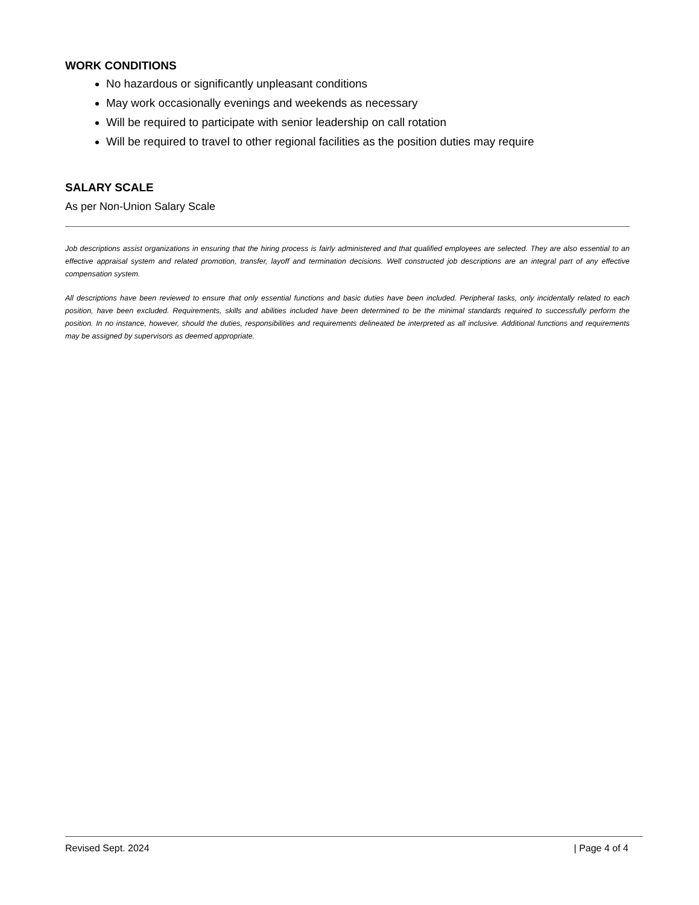WORK CONDITIONS
No hazardous or significantly unpleasant conditions
May work occasionally evenings and weekends as necessary
Will be required to participate with senior leadership on call rotation
Will be required to travel to other regional facilities as the position duties may require
SALARY SCALE
As per Non-Union Salary Scale
Job descriptions assist organizations in ensuring that the hiring process is fairly administered and that qualified employees are selected. They are also essential to an effective appraisal system and related promotion, transfer, layoff and termination decisions. Well constructed job descriptions are an integral part of any effective compensation system.
All descriptions have been reviewed to ensure that only essential functions and basic duties have been included. Peripheral tasks, only incidentally related to each position, have been excluded. Requirements, skills and abilities included have been determined to be the minimal standards required to successfully perform the position. In no instance, however, should the duties, responsibilities and requirements delineated be interpreted as all inclusive. Additional functions and requirements may be assigned by supervisors as deemed appropriate.
Revised Sept. 2024 | Page 4 of 4